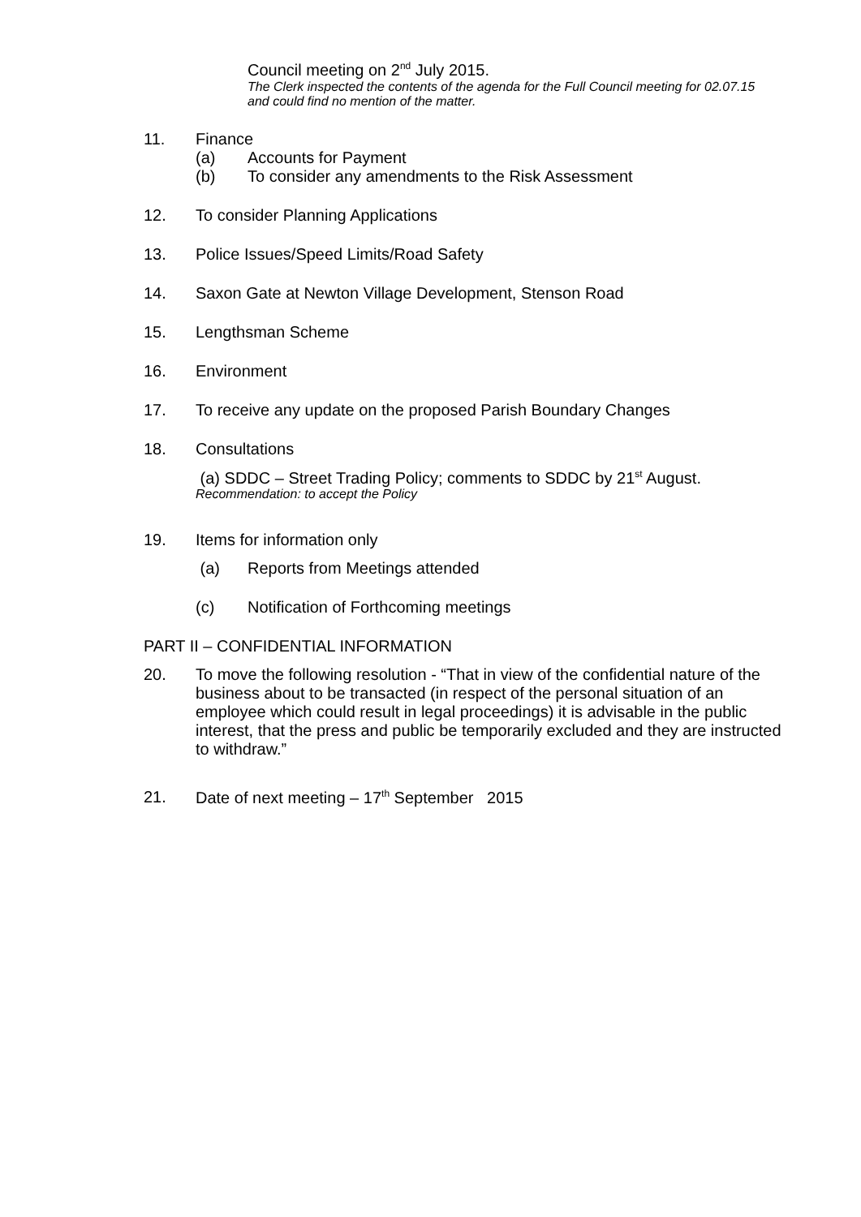Council meeting on 2<sup>nd</sup> July 2015.
The Clerk inspected the contents of the agenda for the Full Council meeting for 02.07.15 and could find no mention of the matter.
11. Finance
(a) Accounts for Payment
(b) To consider any amendments to the Risk Assessment
12. To consider Planning Applications
13. Police Issues/Speed Limits/Road Safety
14. Saxon Gate at Newton Village Development, Stenson Road
15. Lengthsman Scheme
16. Environment
17. To receive any update on the proposed Parish Boundary Changes
18. Consultations
(a) SDDC – Street Trading Policy; comments to SDDC by 21<sup>st</sup> August.
Recommendation: to accept the Policy
19. Items for information only
(a) Reports from Meetings attended
(c) Notification of Forthcoming meetings
PART II – CONFIDENTIAL INFORMATION
20. To move the following resolution - “That in view of the confidential nature of the business about to be transacted (in respect of the personal situation of an employee which could result in legal proceedings) it is advisable in the public interest, that the press and public be temporarily excluded and they are instructed to withdraw.”
21. Date of next meeting – 17<sup>th</sup> September 2015